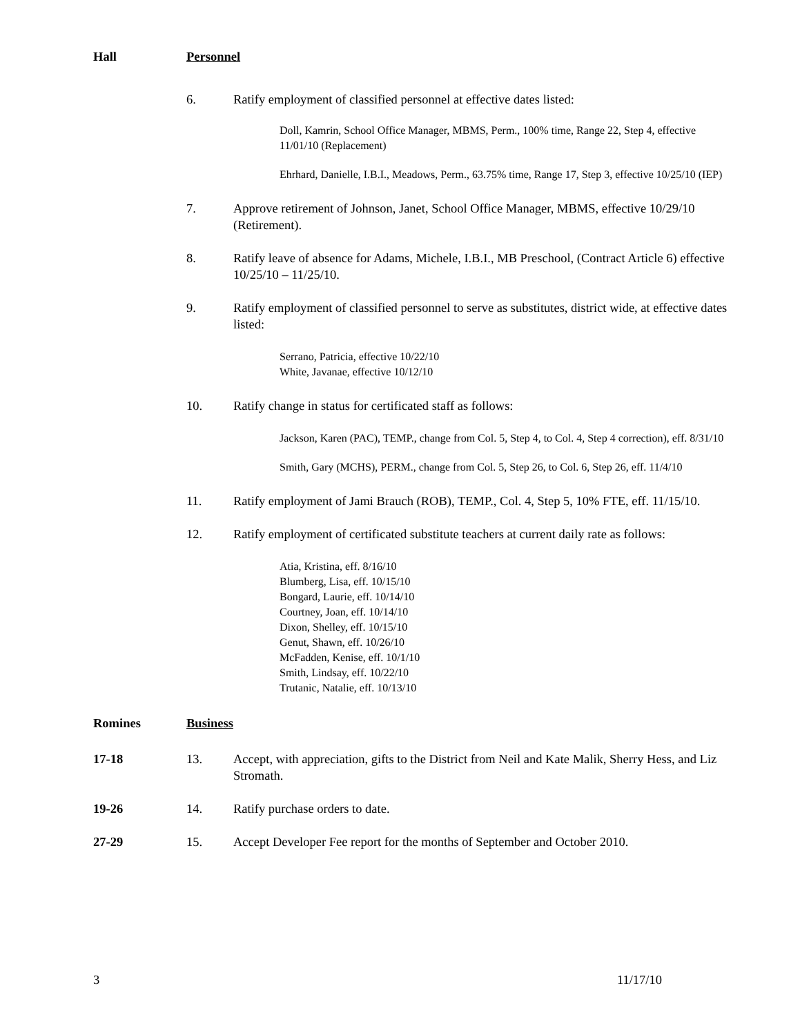Hall Personnel
6. Ratify employment of classified personnel at effective dates listed:
Doll, Kamrin, School Office Manager, MBMS, Perm., 100% time, Range 22, Step 4, effective 11/01/10 (Replacement)
Ehrhard, Danielle, I.B.I., Meadows, Perm., 63.75% time, Range 17, Step 3, effective 10/25/10 (IEP)
7. Approve retirement of Johnson, Janet, School Office Manager, MBMS, effective 10/29/10 (Retirement).
8. Ratify leave of absence for Adams, Michele, I.B.I., MB Preschool, (Contract Article 6) effective 10/25/10 – 11/25/10.
9. Ratify employment of classified personnel to serve as substitutes, district wide, at effective dates listed:
Serrano, Patricia, effective 10/22/10
White, Javanae, effective 10/12/10
10. Ratify change in status for certificated staff as follows:
Jackson, Karen (PAC), TEMP., change from Col. 5, Step 4, to Col. 4, Step 4 correction), eff. 8/31/10
Smith, Gary (MCHS), PERM., change from Col. 5, Step 26, to Col. 6, Step 26, eff. 11/4/10
11. Ratify employment of Jami Brauch (ROB), TEMP., Col. 4, Step 5, 10% FTE, eff. 11/15/10.
12. Ratify employment of certificated substitute teachers at current daily rate as follows:
Atia, Kristina, eff. 8/16/10
Blumberg, Lisa, eff. 10/15/10
Bongard, Laurie, eff. 10/14/10
Courtney, Joan, eff. 10/14/10
Dixon, Shelley, eff. 10/15/10
Genut, Shawn, eff. 10/26/10
McFadden, Kenise, eff. 10/1/10
Smith, Lindsay, eff. 10/22/10
Trutanic, Natalie, eff. 10/13/10
Romines Business
17-18 13. Accept, with appreciation, gifts to the District from Neil and Kate Malik, Sherry Hess, and Liz Stromath.
19-26 14. Ratify purchase orders to date.
27-29 15. Accept Developer Fee report for the months of September and October 2010.
3 11/17/10